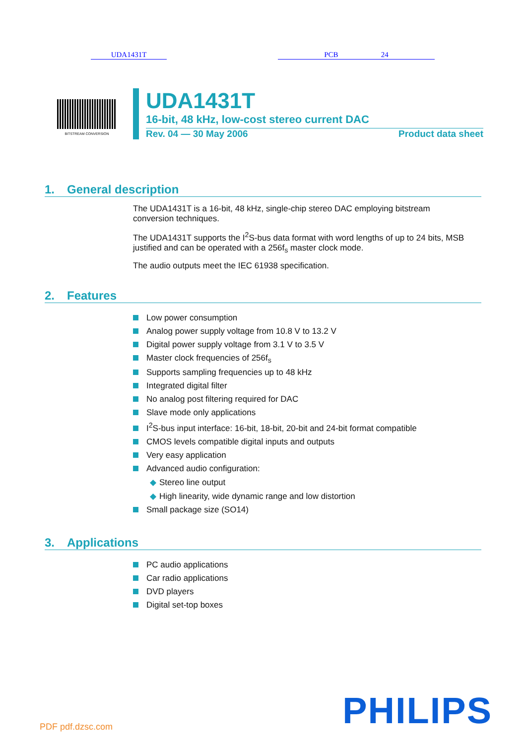UDA1431T PCB 24
BITSTREAM CONVERSION
UDA1431T
16-bit, 48 kHz, low-cost stereo current DAC
Rev. 04 — 30 May 2006 Product data sheet
1. General description
The UDA1431T is a 16-bit, 48 kHz, single-chip stereo DAC employing bitstream conversion techniques.
The UDA1431T supports the I<sup>2</sup>S-bus data format with word lengths of up to 24 bits, MSB justified and can be operated with a 256f<sub>s</sub> master clock mode.
The audio outputs meet the IEC 61938 specification.
2. Features
Low power consumption
Analog power supply voltage from 10.8 V to 13.2 V
Digital power supply voltage from 3.1 V to 3.5 V
Master clock frequencies of 256f<sub>s</sub>
Supports sampling frequencies up to 48 kHz
Integrated digital filter
No analog post filtering required for DAC
Slave mode only applications
I<sup>2</sup>S-bus input interface: 16-bit, 18-bit, 20-bit and 24-bit format compatible
CMOS levels compatible digital inputs and outputs
Very easy application
Advanced audio configuration:
◆ Stereo line output
◆ High linearity, wide dynamic range and low distortion
Small package size (SO14)
3. Applications
PC audio applications
Car radio applications
DVD players
Digital set-top boxes
PDF pdf.dzsc.com PHILIPS